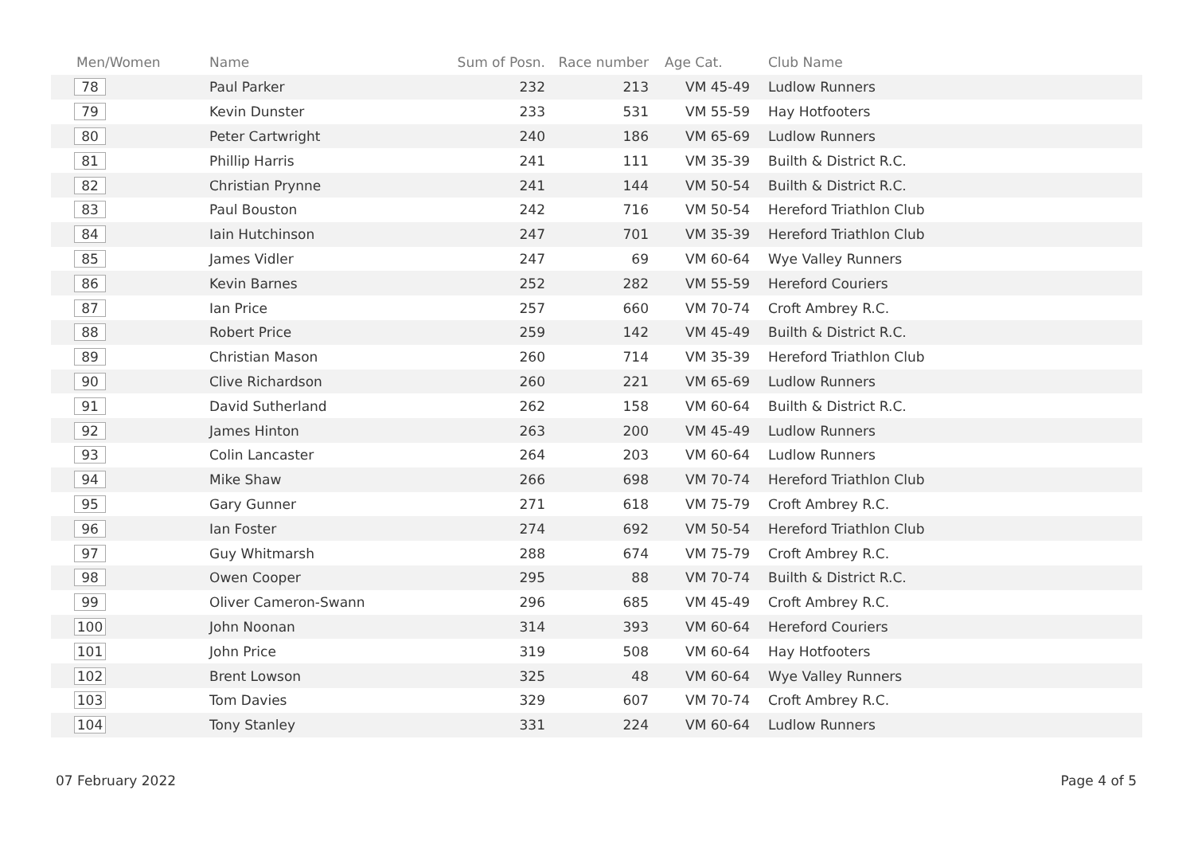| Men/Women | Name | Sum of Posn. | Race number | Age Cat. | Club Name |
| --- | --- | --- | --- | --- | --- |
| 78 | Paul Parker | 232 | 213 | VM 45-49 | Ludlow Runners |
| 79 | Kevin Dunster | 233 | 531 | VM 55-59 | Hay Hotfooters |
| 80 | Peter Cartwright | 240 | 186 | VM 65-69 | Ludlow Runners |
| 81 | Phillip Harris | 241 | 111 | VM 35-39 | Builth & District R.C. |
| 82 | Christian Prynne | 241 | 144 | VM 50-54 | Builth & District R.C. |
| 83 | Paul Bouston | 242 | 716 | VM 50-54 | Hereford Triathlon Club |
| 84 | Iain Hutchinson | 247 | 701 | VM 35-39 | Hereford Triathlon Club |
| 85 | James Vidler | 247 | 69 | VM 60-64 | Wye Valley Runners |
| 86 | Kevin Barnes | 252 | 282 | VM 55-59 | Hereford Couriers |
| 87 | Ian Price | 257 | 660 | VM 70-74 | Croft Ambrey R.C. |
| 88 | Robert Price | 259 | 142 | VM 45-49 | Builth & District R.C. |
| 89 | Christian Mason | 260 | 714 | VM 35-39 | Hereford Triathlon Club |
| 90 | Clive Richardson | 260 | 221 | VM 65-69 | Ludlow Runners |
| 91 | David Sutherland | 262 | 158 | VM 60-64 | Builth & District R.C. |
| 92 | James Hinton | 263 | 200 | VM 45-49 | Ludlow Runners |
| 93 | Colin Lancaster | 264 | 203 | VM 60-64 | Ludlow Runners |
| 94 | Mike Shaw | 266 | 698 | VM 70-74 | Hereford Triathlon Club |
| 95 | Gary Gunner | 271 | 618 | VM 75-79 | Croft Ambrey R.C. |
| 96 | Ian Foster | 274 | 692 | VM 50-54 | Hereford Triathlon Club |
| 97 | Guy Whitmarsh | 288 | 674 | VM 75-79 | Croft Ambrey R.C. |
| 98 | Owen Cooper | 295 | 88 | VM 70-74 | Builth & District R.C. |
| 99 | Oliver Cameron-Swann | 296 | 685 | VM 45-49 | Croft Ambrey R.C. |
| 100 | John Noonan | 314 | 393 | VM 60-64 | Hereford Couriers |
| 101 | John Price | 319 | 508 | VM 60-64 | Hay Hotfooters |
| 102 | Brent Lowson | 325 | 48 | VM 60-64 | Wye Valley Runners |
| 103 | Tom Davies | 329 | 607 | VM 70-74 | Croft Ambrey R.C. |
| 104 | Tony Stanley | 331 | 224 | VM 60-64 | Ludlow Runners |
07 February 2022 Page 4 of 5